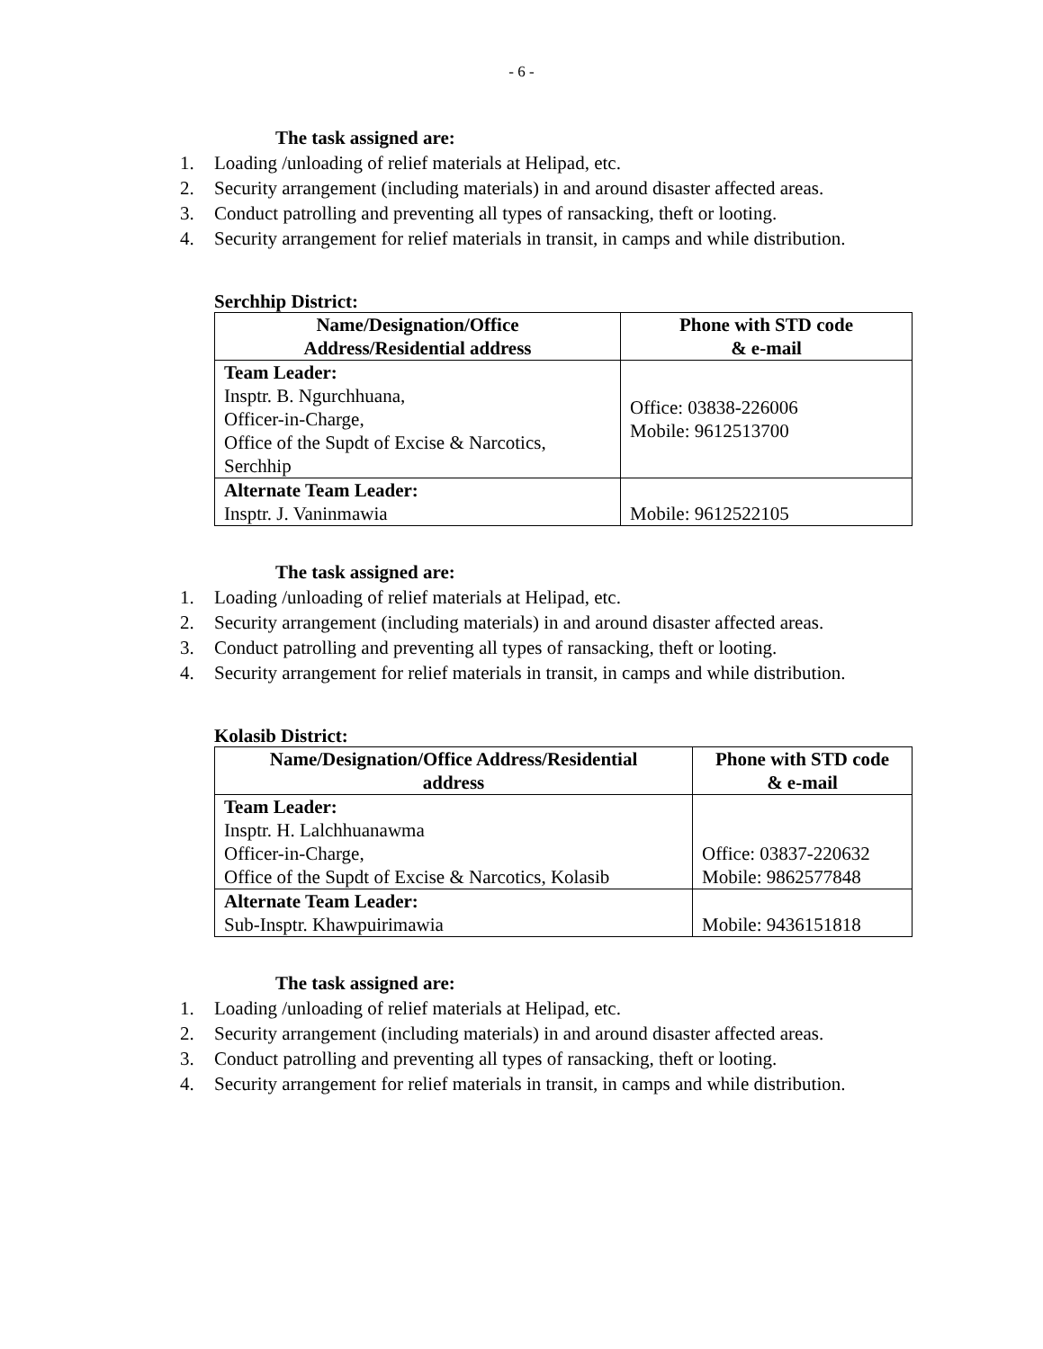- 6 -
The task assigned are:
1. Loading /unloading of relief materials at Helipad, etc.
2. Security arrangement (including materials) in and around disaster affected areas.
3. Conduct patrolling and preventing all types of ransacking, theft or looting.
4. Security arrangement for relief materials in transit, in camps and while distribution.
Serchhip District:
| Name/Designation/Office Address/Residential address | Phone with STD code & e-mail |
| --- | --- |
| Team Leader: Insptr. B. Ngurchhuana, Officer-in-Charge, Office of the Supdt of Excise & Narcotics, Serchhip | Office: 03838-226006 Mobile: 9612513700 |
| Alternate Team Leader: Insptr. J. Vaninmawia | Mobile: 9612522105 |
The task assigned are:
1. Loading /unloading of relief materials at Helipad, etc.
2. Security arrangement (including materials) in and around disaster affected areas.
3. Conduct patrolling and preventing all types of ransacking, theft or looting.
4. Security arrangement for relief materials in transit, in camps and while distribution.
Kolasib District:
| Name/Designation/Office Address/Residential address | Phone with STD code & e-mail |
| --- | --- |
| Team Leader: Insptr. H. Lalchhuanawma Officer-in-Charge, Office of the Supdt of Excise & Narcotics, Kolasib | Office: 03837-220632 Mobile: 9862577848 |
| Alternate Team Leader: Sub-Insptr. Khawpuirimawia | Mobile: 9436151818 |
The task assigned are:
1. Loading /unloading of relief materials at Helipad, etc.
2. Security arrangement (including materials) in and around disaster affected areas.
3. Conduct patrolling and preventing all types of ransacking, theft or looting.
4. Security arrangement for relief materials in transit, in camps and while distribution.